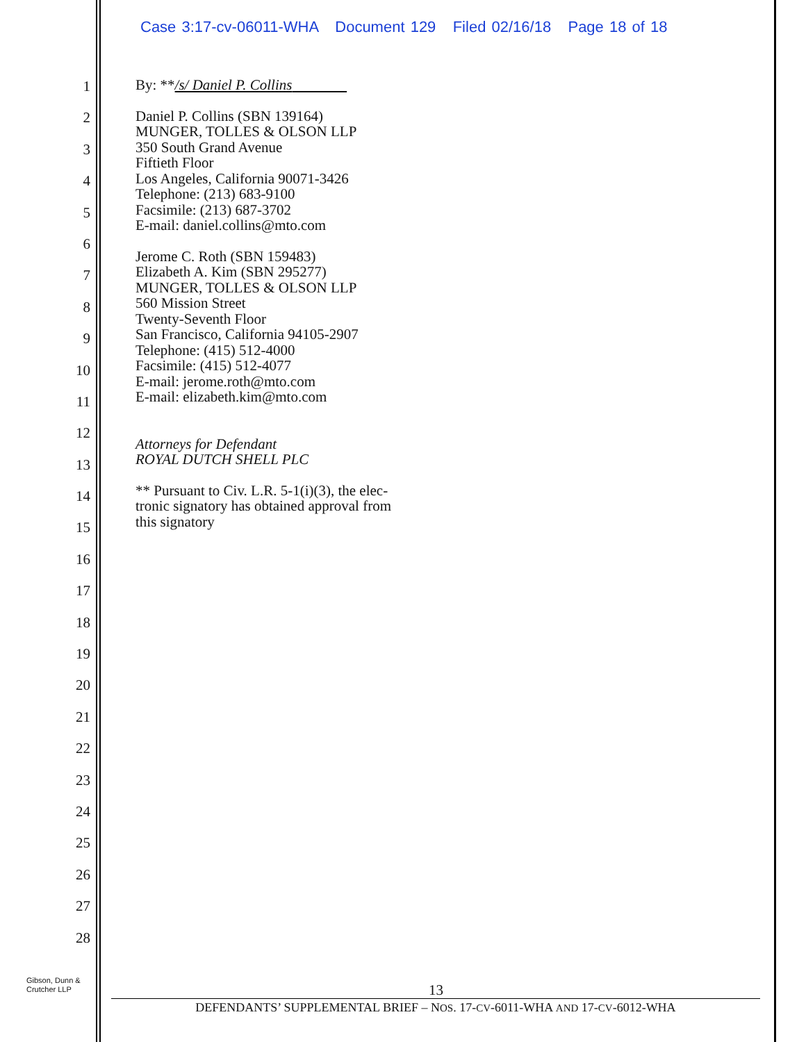Case 3:17-cv-06011-WHA Document 129 Filed 02/16/18 Page 18 of 18
1
2
3
4
5
6
7
8
9
10
11
12
13
14
15
16
17
18
19
20
21
22
23
24
25
26
27
28
By: **/s/ Daniel P. Collins
Daniel P. Collins (SBN 139164)
MUNGER, TOLLES & OLSON LLP
350 South Grand Avenue
Fiftieth Floor
Los Angeles, California 90071-3426
Telephone: (213) 683-9100
Facsimile: (213) 687-3702
E-mail: daniel.collins@mto.com
Jerome C. Roth (SBN 159483)
Elizabeth A. Kim (SBN 295277)
MUNGER, TOLLES & OLSON LLP
560 Mission Street
Twenty-Seventh Floor
San Francisco, California 94105-2907
Telephone: (415) 512-4000
Facsimile: (415) 512-4077
E-mail: jerome.roth@mto.com
E-mail: elizabeth.kim@mto.com
Attorneys for Defendant
ROYAL DUTCH SHELL PLC
** Pursuant to Civ. L.R. 5-1(i)(3), the elec-
tronic signatory has obtained approval from
this signatory
Gibson, Dunn &
Crutcher LLP
13
DEFENDANTS’ SUPPLEMENTAL BRIEF – NOS. 17-CV-6011-WHA AND 17-CV-6012-WHA